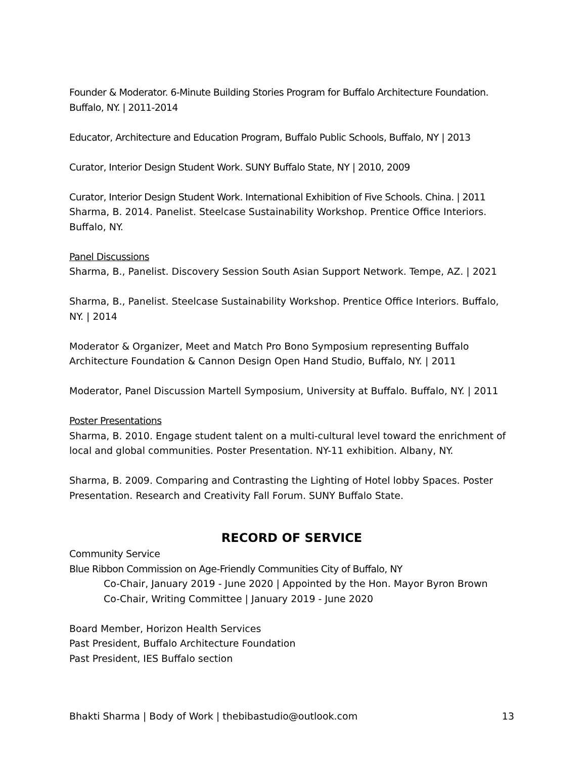Founder & Moderator. 6-Minute Building Stories Program for Buffalo Architecture Foundation. Buffalo, NY. | 2011-2014
Educator, Architecture and Education Program, Buffalo Public Schools, Buffalo, NY | 2013
Curator, Interior Design Student Work. SUNY Buffalo State, NY | 2010, 2009
Curator, Interior Design Student Work. International Exhibition of Five Schools. China. | 2011
Sharma, B. 2014. Panelist. Steelcase Sustainability Workshop. Prentice Office Interiors. Buffalo, NY.
Panel Discussions
Sharma, B., Panelist. Discovery Session South Asian Support Network. Tempe, AZ. | 2021
Sharma, B., Panelist. Steelcase Sustainability Workshop. Prentice Office Interiors. Buffalo, NY. | 2014
Moderator & Organizer, Meet and Match Pro Bono Symposium representing Buffalo Architecture Foundation & Cannon Design Open Hand Studio, Buffalo, NY. | 2011
Moderator, Panel Discussion Martell Symposium, University at Buffalo. Buffalo, NY. | 2011
Poster Presentations
Sharma, B. 2010. Engage student talent on a multi-cultural level toward the enrichment of local and global communities. Poster Presentation. NY-11 exhibition. Albany, NY.
Sharma, B. 2009. Comparing and Contrasting the Lighting of Hotel lobby Spaces. Poster Presentation. Research and Creativity Fall Forum. SUNY Buffalo State.
RECORD OF SERVICE
Community Service
Blue Ribbon Commission on Age-Friendly Communities City of Buffalo, NY
Co-Chair, January 2019 - June 2020 | Appointed by the Hon. Mayor Byron Brown
Co-Chair, Writing Committee | January 2019 - June 2020
Board Member, Horizon Health Services
Past President, Buffalo Architecture Foundation
Past President, IES Buffalo section
Bhakti Sharma | Body of Work | thebibastudio@outlook.com 13